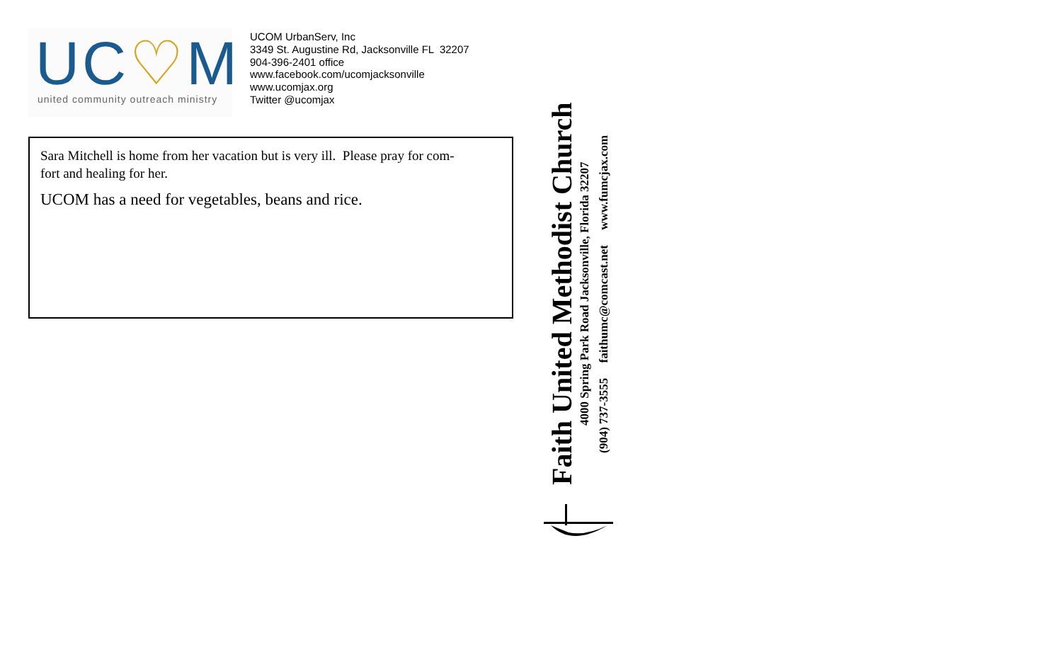UC♡M
united community outreach ministry
UCOM UrbanServ, Inc
3349 St. Augustine Rd, Jacksonville FL 32207
904-396-2401 office
www.facebook.com/ucomjacksonville
www.ucomjax.org
Twitter @ucomjax
Sara Mitchell is home from her vacation but is very ill. Please pray for com-
fort and healing for her.
UCOM has a need for vegetables, beans and rice.
Faith United Methodist Church
4000 Spring Park Road Jacksonville, Florida 32207
(904) 737-3555 faithumc@comcast.net www.fumcjax.com